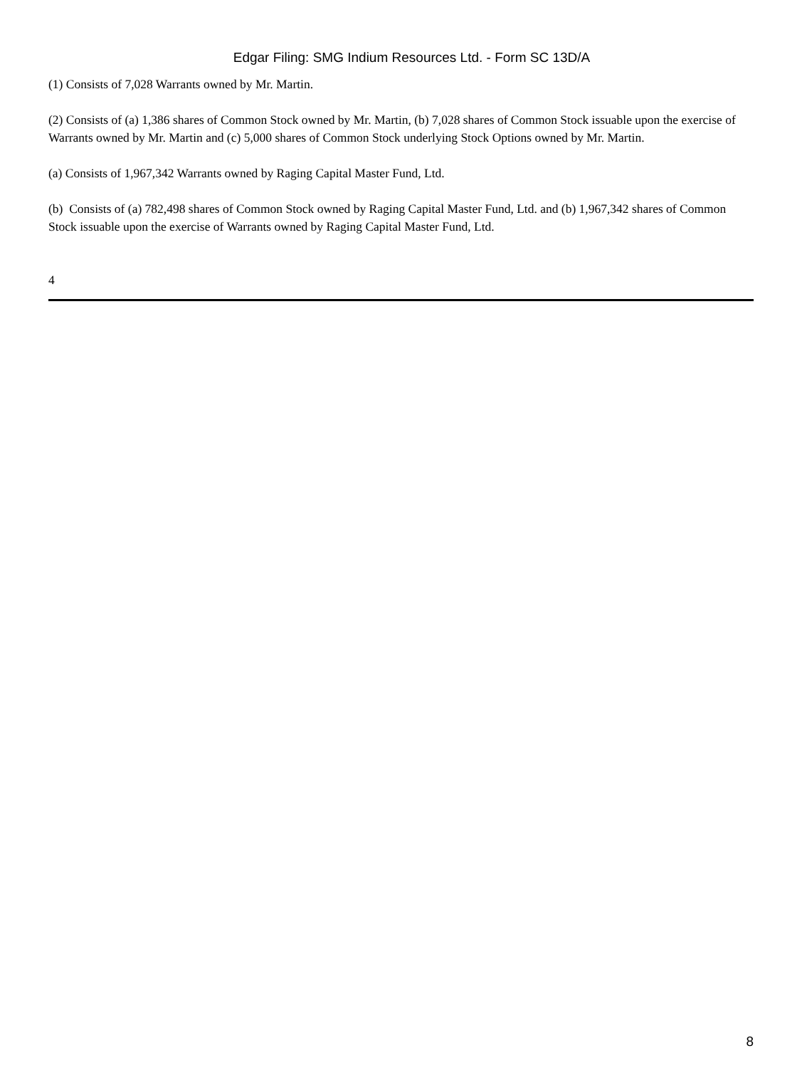Edgar Filing: SMG Indium Resources Ltd. - Form SC 13D/A
(1) Consists of 7,028 Warrants owned by Mr. Martin.
(2) Consists of (a) 1,386 shares of Common Stock owned by Mr. Martin, (b) 7,028 shares of Common Stock issuable upon the exercise of Warrants owned by Mr. Martin and (c) 5,000 shares of Common Stock underlying Stock Options owned by Mr. Martin.
(a) Consists of 1,967,342 Warrants owned by Raging Capital Master Fund, Ltd.
(b) Consists of (a) 782,498 shares of Common Stock owned by Raging Capital Master Fund, Ltd. and (b) 1,967,342 shares of Common Stock issuable upon the exercise of Warrants owned by Raging Capital Master Fund, Ltd.
4
8